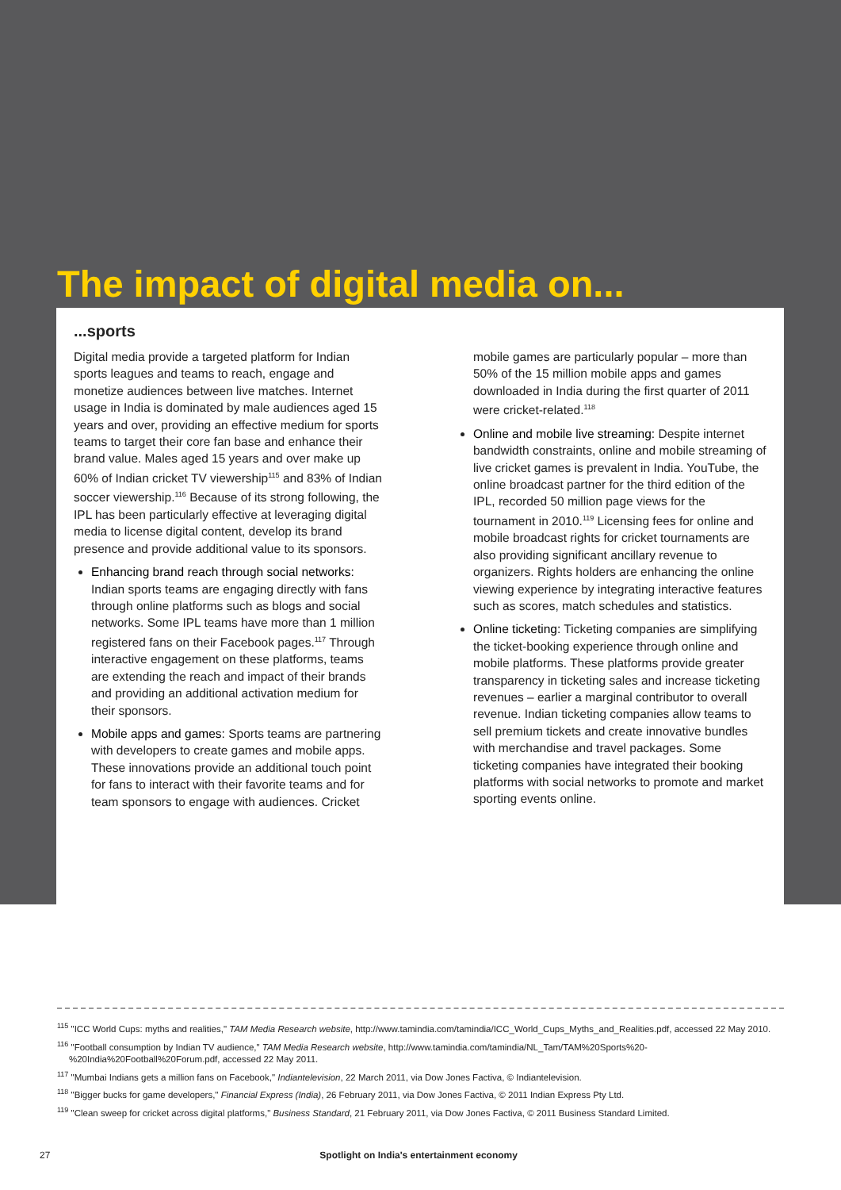The impact of digital media on...
...sports
Digital media provide a targeted platform for Indian sports leagues and teams to reach, engage and monetize audiences between live matches. Internet usage in India is dominated by male audiences aged 15 years and over, providing an effective medium for sports teams to target their core fan base and enhance their brand value. Males aged 15 years and over make up 60% of Indian cricket TV viewership<sup>115</sup> and 83% of Indian soccer viewership.<sup>116</sup> Because of its strong following, the IPL has been particularly effective at leveraging digital media to license digital content, develop its brand presence and provide additional value to its sponsors.
Enhancing brand reach through social networks: Indian sports teams are engaging directly with fans through online platforms such as blogs and social networks. Some IPL teams have more than 1 million registered fans on their Facebook pages.<sup>117</sup> Through interactive engagement on these platforms, teams are extending the reach and impact of their brands and providing an additional activation medium for their sponsors.
Mobile apps and games: Sports teams are partnering with developers to create games and mobile apps. These innovations provide an additional touch point for fans to interact with their favorite teams and for team sponsors to engage with audiences. Cricket
mobile games are particularly popular – more than 50% of the 15 million mobile apps and games downloaded in India during the first quarter of 2011 were cricket-related.<sup>118</sup>
Online and mobile live streaming: Despite internet bandwidth constraints, online and mobile streaming of live cricket games is prevalent in India. YouTube, the online broadcast partner for the third edition of the IPL, recorded 50 million page views for the tournament in 2010.<sup>119</sup> Licensing fees for online and mobile broadcast rights for cricket tournaments are also providing significant ancillary revenue to organizers. Rights holders are enhancing the online viewing experience by integrating interactive features such as scores, match schedules and statistics.
Online ticketing: Ticketing companies are simplifying the ticket-booking experience through online and mobile platforms. These platforms provide greater transparency in ticketing sales and increase ticketing revenues – earlier a marginal contributor to overall revenue. Indian ticketing companies allow teams to sell premium tickets and create innovative bundles with merchandise and travel packages. Some ticketing companies have integrated their booking platforms with social networks to promote and market sporting events online.
<sup>115</sup> "ICC World Cups: myths and realities," TAM Media Research website, http://www.tamindia.com/tamindia/ICC_World_Cups_Myths_and_Realities.pdf, accessed 22 May 2010.
<sup>116</sup> "Football consumption by Indian TV audience," TAM Media Research website, http://www.tamindia.com/tamindia/NL_Tam/TAM%20Sports%20-%20India%20Football%20Forum.pdf, accessed 22 May 2011.
<sup>117</sup> "Mumbai Indians gets a million fans on Facebook," Indiantelevision, 22 March 2011, via Dow Jones Factiva, © Indiantelevision.
<sup>118</sup> "Bigger bucks for game developers," Financial Express (India), 26 February 2011, via Dow Jones Factiva, © 2011 Indian Express Pty Ltd.
<sup>119</sup> "Clean sweep for cricket across digital platforms," Business Standard, 21 February 2011, via Dow Jones Factiva, © 2011 Business Standard Limited.
27 Spotlight on India's entertainment economy